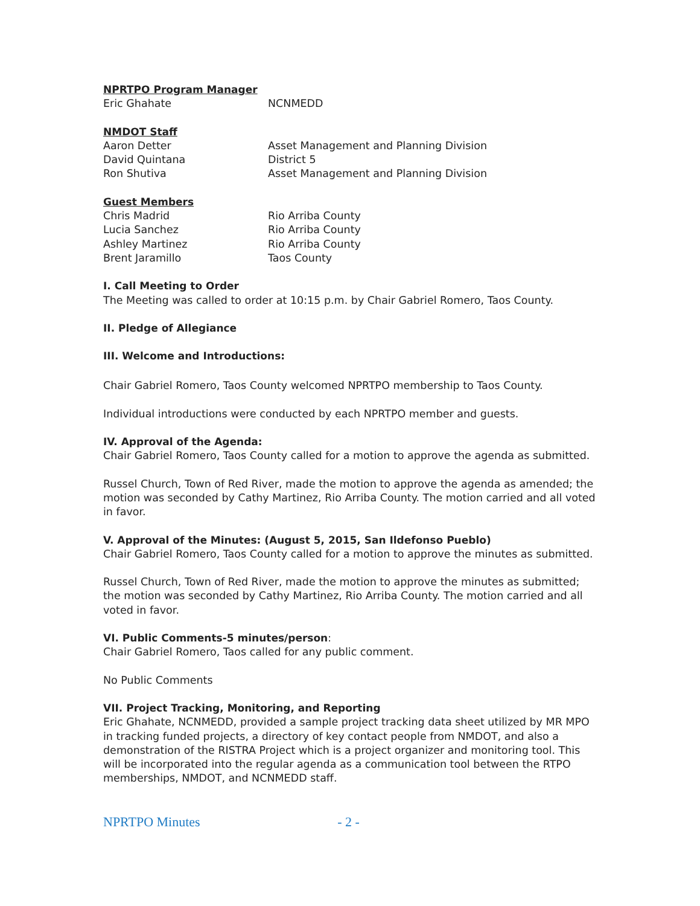NPRTPO Program Manager
| Eric Ghahate | NCNMEDD |
NMDOT Staff
| Aaron Detter | Asset Management and Planning Division |
| David Quintana | District 5 |
| Ron Shutiva | Asset Management and Planning Division |
Guest Members
| Chris Madrid | Rio Arriba County |
| Lucia Sanchez | Rio Arriba County |
| Ashley Martinez | Rio Arriba County |
| Brent Jaramillo | Taos County |
I. Call Meeting to Order
The Meeting was called to order at 10:15 p.m. by Chair Gabriel Romero, Taos County.
II. Pledge of Allegiance
III. Welcome and Introductions:
Chair Gabriel Romero, Taos County welcomed NPRTPO membership to Taos County.
Individual introductions were conducted by each NPRTPO member and guests.
IV. Approval of the Agenda:
Chair Gabriel Romero, Taos County called for a motion to approve the agenda as submitted.
Russel Church, Town of Red River, made the motion to approve the agenda as amended; the motion was seconded by Cathy Martinez, Rio Arriba County. The motion carried and all voted in favor.
V. Approval of the Minutes: (August 5, 2015, San Ildefonso Pueblo)
Chair Gabriel Romero, Taos County called for a motion to approve the minutes as submitted.
Russel Church, Town of Red River, made the motion to approve the minutes as submitted; the motion was seconded by Cathy Martinez, Rio Arriba County. The motion carried and all voted in favor.
VI. Public Comments-5 minutes/person:
Chair Gabriel Romero, Taos called for any public comment.
No Public Comments
VII. Project Tracking, Monitoring, and Reporting
Eric Ghahate, NCNMEDD, provided a sample project tracking data sheet utilized by MR MPO in tracking funded projects, a directory of key contact people from NMDOT, and also a demonstration of the RISTRA Project which is a project organizer and monitoring tool. This will be incorporated into the regular agenda as a communication tool between the RTPO memberships, NMDOT, and NCNMEDD staff.
NPRTPO Minutes - 2 -